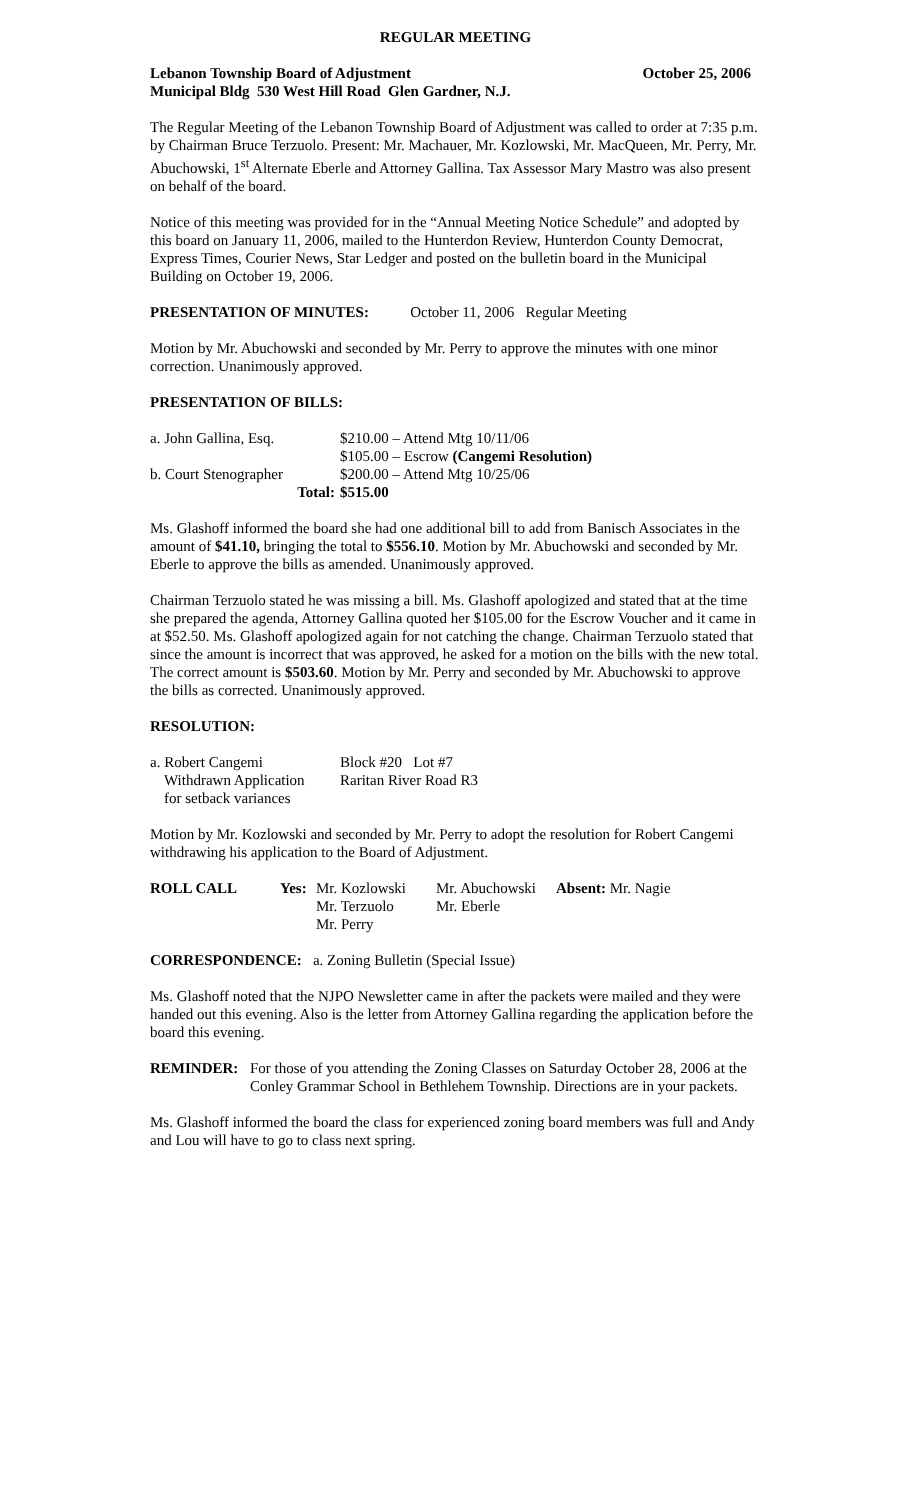REGULAR MEETING
| Lebanon Township Board of Adjustment | October 25, 2006 |
| Municipal Bldg 530 West Hill Road Glen Gardner, N.J. | |
The Regular Meeting of the Lebanon Township Board of Adjustment was called to order at 7:35 p.m. by Chairman Bruce Terzuolo. Present: Mr. Machauer, Mr. Kozlowski, Mr. MacQueen, Mr. Perry, Mr. Abuchowski, 1<sup>st</sup> Alternate Eberle and Attorney Gallina. Tax Assessor Mary Mastro was also present on behalf of the board.
Notice of this meeting was provided for in the “Annual Meeting Notice Schedule” and adopted by this board on January 11, 2006, mailed to the Hunterdon Review, Hunterdon County Democrat, Express Times, Courier News, Star Ledger and posted on the bulletin board in the Municipal Building on October 19, 2006.
PRESENTATION OF MINUTES: October 11, 2006 Regular Meeting
Motion by Mr. Abuchowski and seconded by Mr. Perry to approve the minutes with one minor correction. Unanimously approved.
PRESENTATION OF BILLS:
| a. John Gallina, Esq. | $210.00 – Attend Mtg 10/11/06 |
| | $105.00 – Escrow (Cangemi Resolution) |
| b. Court Stenographer | $200.00 – Attend Mtg 10/25/06 |
| Total: | $515.00 |
Ms. Glashoff informed the board she had one additional bill to add from Banisch Associates in the amount of $41.10, bringing the total to $556.10. Motion by Mr. Abuchowski and seconded by Mr. Eberle to approve the bills as amended. Unanimously approved.
Chairman Terzuolo stated he was missing a bill. Ms. Glashoff apologized and stated that at the time she prepared the agenda, Attorney Gallina quoted her $105.00 for the Escrow Voucher and it came in at $52.50. Ms. Glashoff apologized again for not catching the change. Chairman Terzuolo stated that since the amount is incorrect that was approved, he asked for a motion on the bills with the new total. The correct amount is $503.60. Motion by Mr. Perry and seconded by Mr. Abuchowski to approve the bills as corrected. Unanimously approved.
RESOLUTION:
| a. Robert Cangemi | Block #20 Lot #7 |
| Withdrawn Application | Raritan River Road R3 |
| for setback variances | |
Motion by Mr. Kozlowski and seconded by Mr. Perry to adopt the resolution for Robert Cangemi withdrawing his application to the Board of Adjustment.
| ROLL CALL | Yes: | Mr. Kozlowski | Mr. Abuchowski | Absent: Mr. Nagie |
| | | Mr. Terzuolo | Mr. Eberle | |
| | | Mr. Perry | | |
CORRESPONDENCE: a. Zoning Bulletin (Special Issue)
Ms. Glashoff noted that the NJPO Newsletter came in after the packets were mailed and they were handed out this evening. Also is the letter from Attorney Gallina regarding the application before the board this evening.
| REMINDER: | For those of you attending the Zoning Classes on Saturday October 28, 2006 at the Conley Grammar School in Bethlehem Township. Directions are in your packets. |
Ms. Glashoff informed the board the class for experienced zoning board members was full and Andy and Lou will have to go to class next spring.